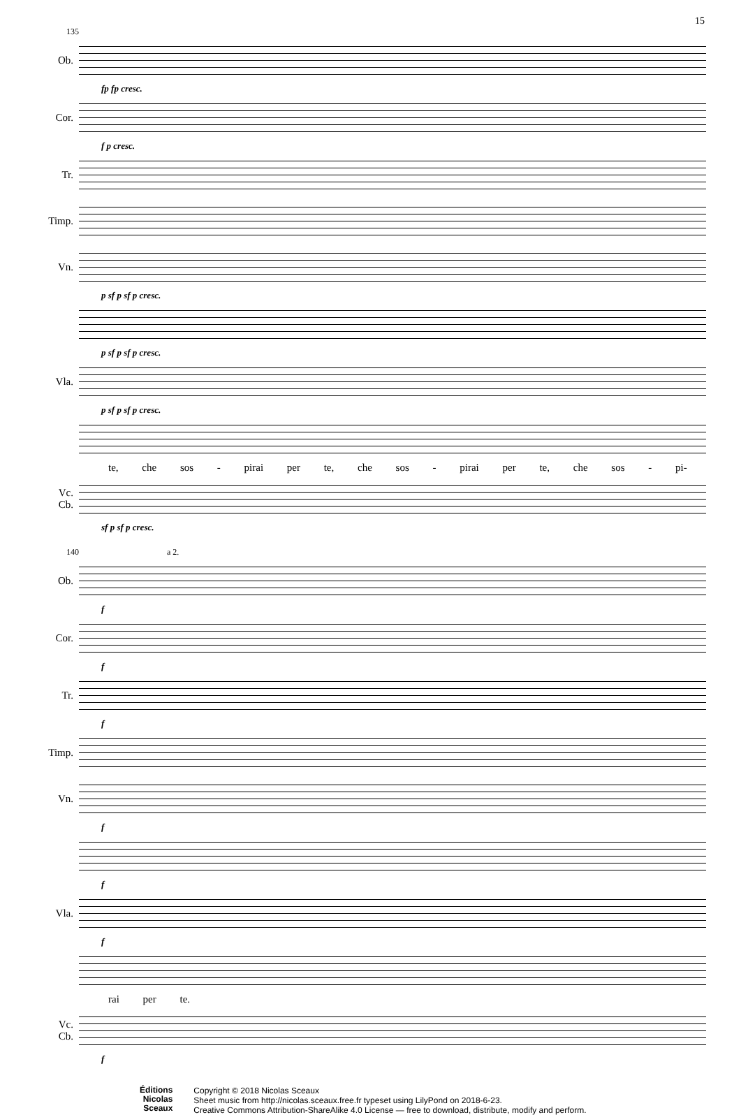15
135
Ob.
fp fp cresc.
Cor.
f p cresc.
Tr.
Timp.
Vn.
p sf p sf p cresc.
p sf p sf p cresc.
Vla.
p sf p sf p cresc.
te, che sos - pirai per te, che sos - pirai per te, che sos - pi-
Vc.
Cb.
sf p sf p cresc.
140 a 2.
Ob.
f
Cor.
f
Tr.
f
Timp.
Vn.
f
f
Vla.
f
rai per te.
Vc.
Cb.
f
Éditions
Nicolas
Sceaux
Copyright © 2018 Nicolas Sceaux
Sheet music from http://nicolas.sceaux.free.fr typeset using LilyPond on 2018-6-23.
Creative Commons Attribution-ShareAlike 4.0 License — free to download, distribute, modify and perform.